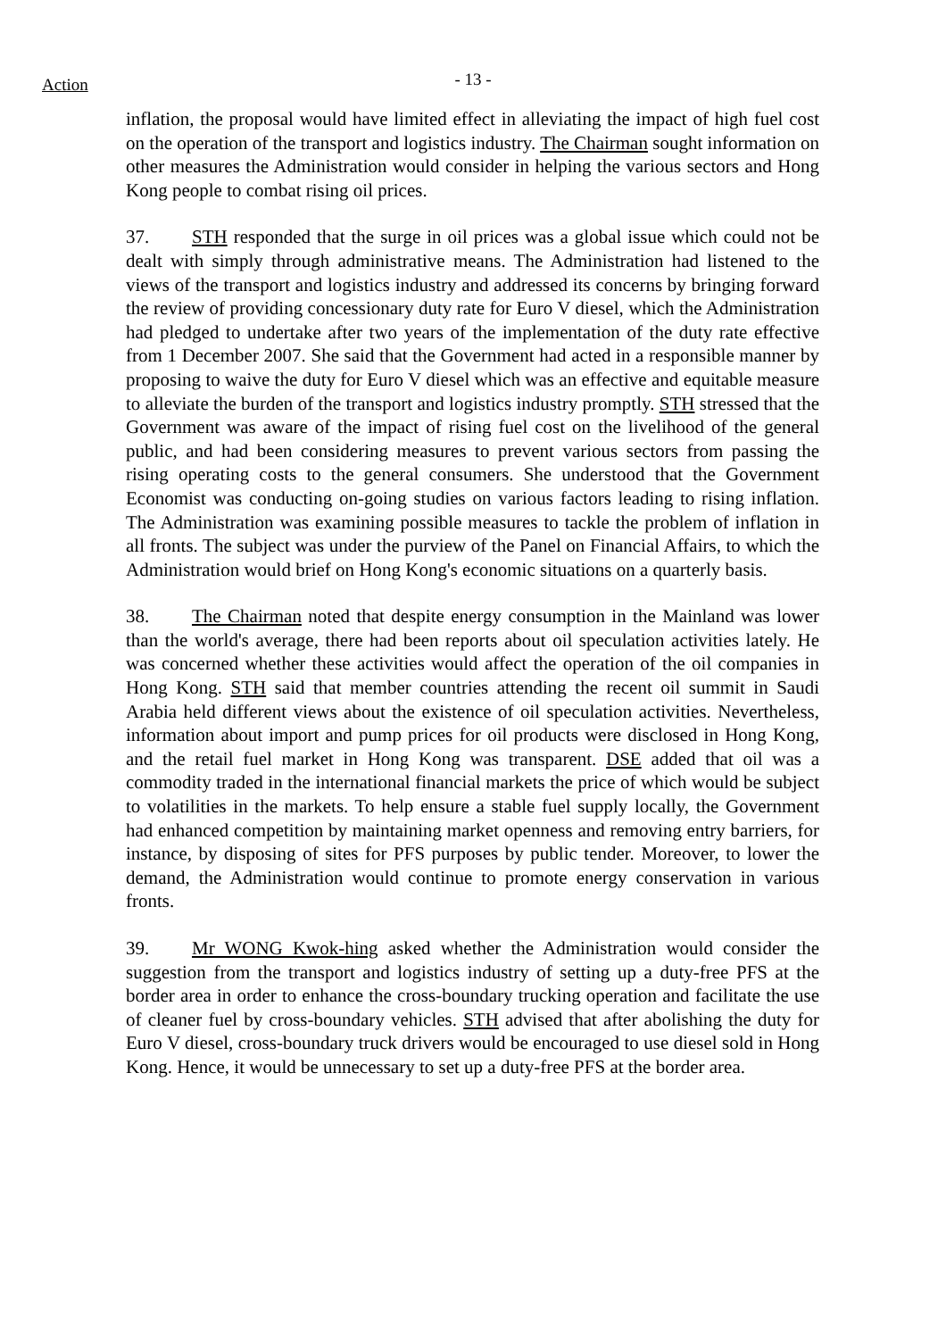Action
- 13 -
inflation, the proposal would have limited effect in alleviating the impact of high fuel cost on the operation of the transport and logistics industry. The Chairman sought information on other measures the Administration would consider in helping the various sectors and Hong Kong people to combat rising oil prices.
37. STH responded that the surge in oil prices was a global issue which could not be dealt with simply through administrative means. The Administration had listened to the views of the transport and logistics industry and addressed its concerns by bringing forward the review of providing concessionary duty rate for Euro V diesel, which the Administration had pledged to undertake after two years of the implementation of the duty rate effective from 1 December 2007. She said that the Government had acted in a responsible manner by proposing to waive the duty for Euro V diesel which was an effective and equitable measure to alleviate the burden of the transport and logistics industry promptly. STH stressed that the Government was aware of the impact of rising fuel cost on the livelihood of the general public, and had been considering measures to prevent various sectors from passing the rising operating costs to the general consumers. She understood that the Government Economist was conducting on-going studies on various factors leading to rising inflation. The Administration was examining possible measures to tackle the problem of inflation in all fronts. The subject was under the purview of the Panel on Financial Affairs, to which the Administration would brief on Hong Kong's economic situations on a quarterly basis.
38. The Chairman noted that despite energy consumption in the Mainland was lower than the world's average, there had been reports about oil speculation activities lately. He was concerned whether these activities would affect the operation of the oil companies in Hong Kong. STH said that member countries attending the recent oil summit in Saudi Arabia held different views about the existence of oil speculation activities. Nevertheless, information about import and pump prices for oil products were disclosed in Hong Kong, and the retail fuel market in Hong Kong was transparent. DSE added that oil was a commodity traded in the international financial markets the price of which would be subject to volatilities in the markets. To help ensure a stable fuel supply locally, the Government had enhanced competition by maintaining market openness and removing entry barriers, for instance, by disposing of sites for PFS purposes by public tender. Moreover, to lower the demand, the Administration would continue to promote energy conservation in various fronts.
39. Mr WONG Kwok-hing asked whether the Administration would consider the suggestion from the transport and logistics industry of setting up a duty-free PFS at the border area in order to enhance the cross-boundary trucking operation and facilitate the use of cleaner fuel by cross-boundary vehicles. STH advised that after abolishing the duty for Euro V diesel, cross-boundary truck drivers would be encouraged to use diesel sold in Hong Kong. Hence, it would be unnecessary to set up a duty-free PFS at the border area.